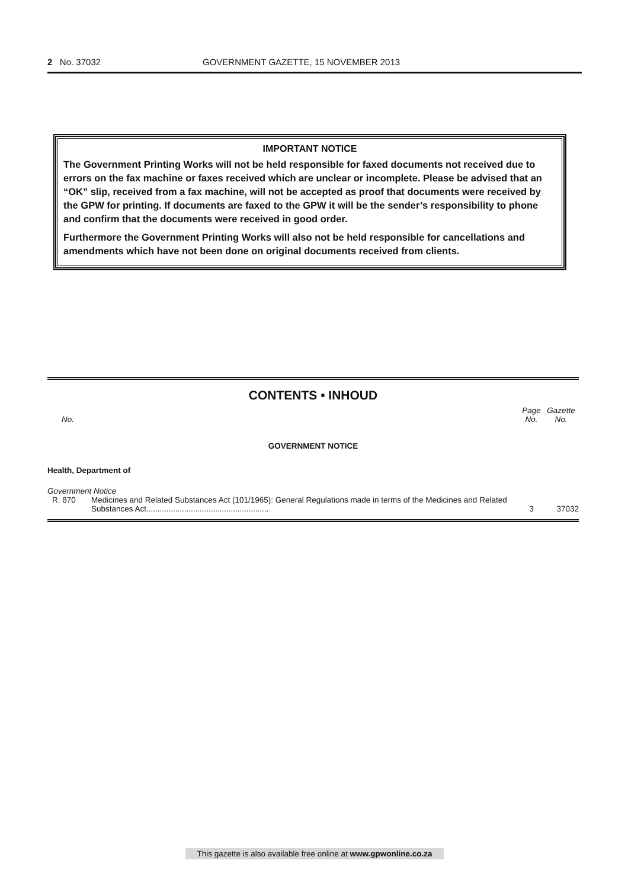2 No. 37032 GOVERNMENT GAZETTE, 15 NOVEMBER 2013
IMPORTANT NOTICE
The Government Printing Works will not be held responsible for faxed documents not received due to errors on the fax machine or faxes received which are unclear or incomplete. Please be advised that an “OK” slip, received from a fax machine, will not be accepted as proof that documents were received by the GPW for printing. If documents are faxed to the GPW it will be the sender’s responsibility to phone and confirm that the documents were received in good order.
Furthermore the Government Printing Works will also not be held responsible for cancellations and amendments which have not been done on original documents received from clients.
CONTENTS • INHOUD
| No. | | Page No. | Gazette No. |
| --- | --- | --- | --- |
| GOVERNMENT NOTICE | | | |
| Health, Department of | | | |
| Government Notice | | | |
| R. 870 | Medicines and Related Substances Act (101/1965): General Regulations made in terms of the Medicines and Related Substances Act....................................................... | 3 | 37032 |
This gazette is also available free online at www.gpwonline.co.za